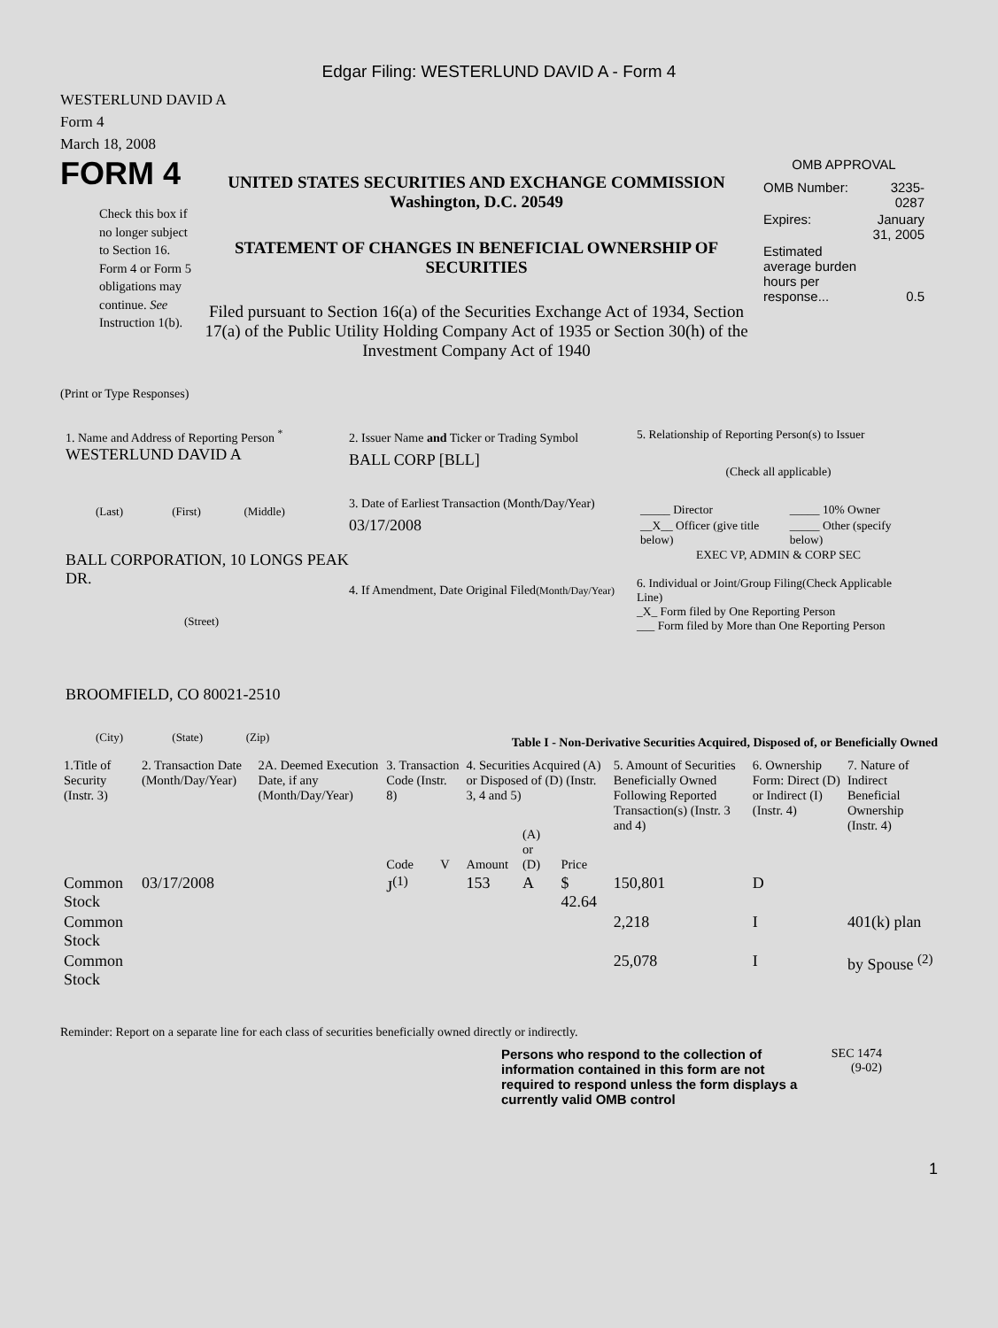Edgar Filing: WESTERLUND DAVID A - Form 4
WESTERLUND DAVID A
Form 4
March 18, 2008
FORM 4
Check this box if no longer subject to Section 16. Form 4 or Form 5 obligations may continue. See Instruction 1(b).
UNITED STATES SECURITIES AND EXCHANGE COMMISSION
Washington, D.C. 20549
STATEMENT OF CHANGES IN BENEFICIAL OWNERSHIP OF SECURITIES
Filed pursuant to Section 16(a) of the Securities Exchange Act of 1934, Section 17(a) of the Public Utility Holding Company Act of 1935 or Section 30(h) of the Investment Company Act of 1940
OMB APPROVAL
| OMB Number: | 3235-0287 |
| Expires: | January 31, 2005 |
| Estimated average burden hours per response... | 0.5 |
(Print or Type Responses)
1. Name and Address of Reporting Person <sup>*</sup>
WESTERLUND DAVID A
(Last) (First) (Middle)
BALL CORPORATION, 10 LONGS PEAK DR.
(Street)
BROOMFIELD, CO 80021-2510
(City) (State) (Zip)
2. Issuer Name and Ticker or Trading Symbol
BALL CORP [BLL]
3. Date of Earliest Transaction (Month/Day/Year)
03/17/2008
4. If Amendment, Date Original Filed(Month/Day/Year)
5. Relationship of Reporting Person(s) to Issuer
(Check all applicable)
| _____ Director | _____ 10% Owner |
| __X__ Officer (give title below) | _____ Other (specify below) |
EXEC VP, ADMIN & CORP SEC
6. Individual or Joint/Group Filing(Check Applicable Line)
_X_ Form filed by One Reporting Person
___ Form filed by More than One Reporting Person
Table I - Non-Derivative Securities Acquired, Disposed of, or Beneficially Owned
| 1.Title of Security (Instr. 3) | 2. Transaction Date (Month/Day/Year) | 2A. Deemed Execution Date, if any (Month/Day/Year) | 3. Transaction Code (Instr. 8) | | 4. Securities Acquired (A) or Disposed of (D) (Instr. 3, 4 and 5) | | | 5. Amount of Securities Beneficially Owned Following Reported Transaction(s) (Instr. 3 and 4) | 6. Ownership Form: Direct (D) or Indirect (I) (Instr. 4) | 7. Nature of Indirect Beneficial Ownership (Instr. 4) |
| --- | --- | --- | --- | --- | --- | --- | --- | --- | --- | --- |
| | | | Code | V | Amount | (A) or (D) | Price | | | |
| Common Stock | 03/17/2008 | | J<sup>(1)</sup> | | 153 | A | $ 42.64 | 150,801 | D | |
| Common Stock | | | | | | | | 2,218 | I | 401(k) plan |
| Common Stock | | | | | | | | 25,078 | I | by Spouse <sup>(2)</sup> |
Reminder: Report on a separate line for each class of securities beneficially owned directly or indirectly.
Persons who respond to the collection of information contained in this form are not required to respond unless the form displays a currently valid OMB control
SEC 1474 (9-02)
1